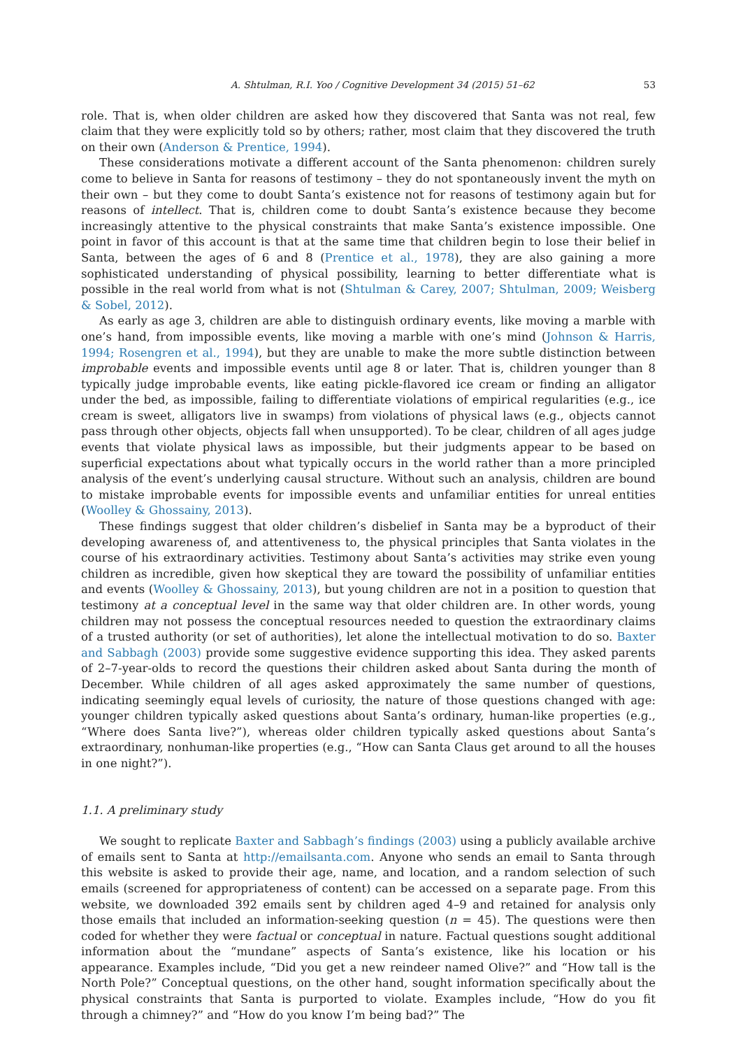A. Shtulman, R.I. Yoo / Cognitive Development 34 (2015) 51–62 53
role. That is, when older children are asked how they discovered that Santa was not real, few claim that they were explicitly told so by others; rather, most claim that they discovered the truth on their own (Anderson & Prentice, 1994).
These considerations motivate a different account of the Santa phenomenon: children surely come to believe in Santa for reasons of testimony – they do not spontaneously invent the myth on their own – but they come to doubt Santa’s existence not for reasons of testimony again but for reasons of intellect. That is, children come to doubt Santa’s existence because they become increasingly attentive to the physical constraints that make Santa’s existence impossible. One point in favor of this account is that at the same time that children begin to lose their belief in Santa, between the ages of 6 and 8 (Prentice et al., 1978), they are also gaining a more sophisticated understanding of physical possibility, learning to better differentiate what is possible in the real world from what is not (Shtulman & Carey, 2007; Shtulman, 2009; Weisberg & Sobel, 2012).
As early as age 3, children are able to distinguish ordinary events, like moving a marble with one’s hand, from impossible events, like moving a marble with one’s mind (Johnson & Harris, 1994; Rosengren et al., 1994), but they are unable to make the more subtle distinction between improbable events and impossible events until age 8 or later. That is, children younger than 8 typically judge improbable events, like eating pickle-flavored ice cream or finding an alligator under the bed, as impossible, failing to differentiate violations of empirical regularities (e.g., ice cream is sweet, alligators live in swamps) from violations of physical laws (e.g., objects cannot pass through other objects, objects fall when unsupported). To be clear, children of all ages judge events that violate physical laws as impossible, but their judgments appear to be based on superficial expectations about what typically occurs in the world rather than a more principled analysis of the event’s underlying causal structure. Without such an analysis, children are bound to mistake improbable events for impossible events and unfamiliar entities for unreal entities (Woolley & Ghossainy, 2013).
These findings suggest that older children’s disbelief in Santa may be a byproduct of their developing awareness of, and attentiveness to, the physical principles that Santa violates in the course of his extraordinary activities. Testimony about Santa’s activities may strike even young children as incredible, given how skeptical they are toward the possibility of unfamiliar entities and events (Woolley & Ghossainy, 2013), but young children are not in a position to question that testimony at a conceptual level in the same way that older children are. In other words, young children may not possess the conceptual resources needed to question the extraordinary claims of a trusted authority (or set of authorities), let alone the intellectual motivation to do so. Baxter and Sabbagh (2003) provide some suggestive evidence supporting this idea. They asked parents of 2–7-year-olds to record the questions their children asked about Santa during the month of December. While children of all ages asked approximately the same number of questions, indicating seemingly equal levels of curiosity, the nature of those questions changed with age: younger children typically asked questions about Santa’s ordinary, human-like properties (e.g., “Where does Santa live?”), whereas older children typically asked questions about Santa’s extraordinary, nonhuman-like properties (e.g., “How can Santa Claus get around to all the houses in one night?”).
1.1. A preliminary study
We sought to replicate Baxter and Sabbagh’s findings (2003) using a publicly available archive of emails sent to Santa at http://emailsanta.com. Anyone who sends an email to Santa through this website is asked to provide their age, name, and location, and a random selection of such emails (screened for appropriateness of content) can be accessed on a separate page. From this website, we downloaded 392 emails sent by children aged 4–9 and retained for analysis only those emails that included an information-seeking question (n = 45). The questions were then coded for whether they were factual or conceptual in nature. Factual questions sought additional information about the “mundane” aspects of Santa’s existence, like his location or his appearance. Examples include, “Did you get a new reindeer named Olive?” and “How tall is the North Pole?” Conceptual questions, on the other hand, sought information specifically about the physical constraints that Santa is purported to violate. Examples include, “How do you fit through a chimney?” and “How do you know I’m being bad?” The